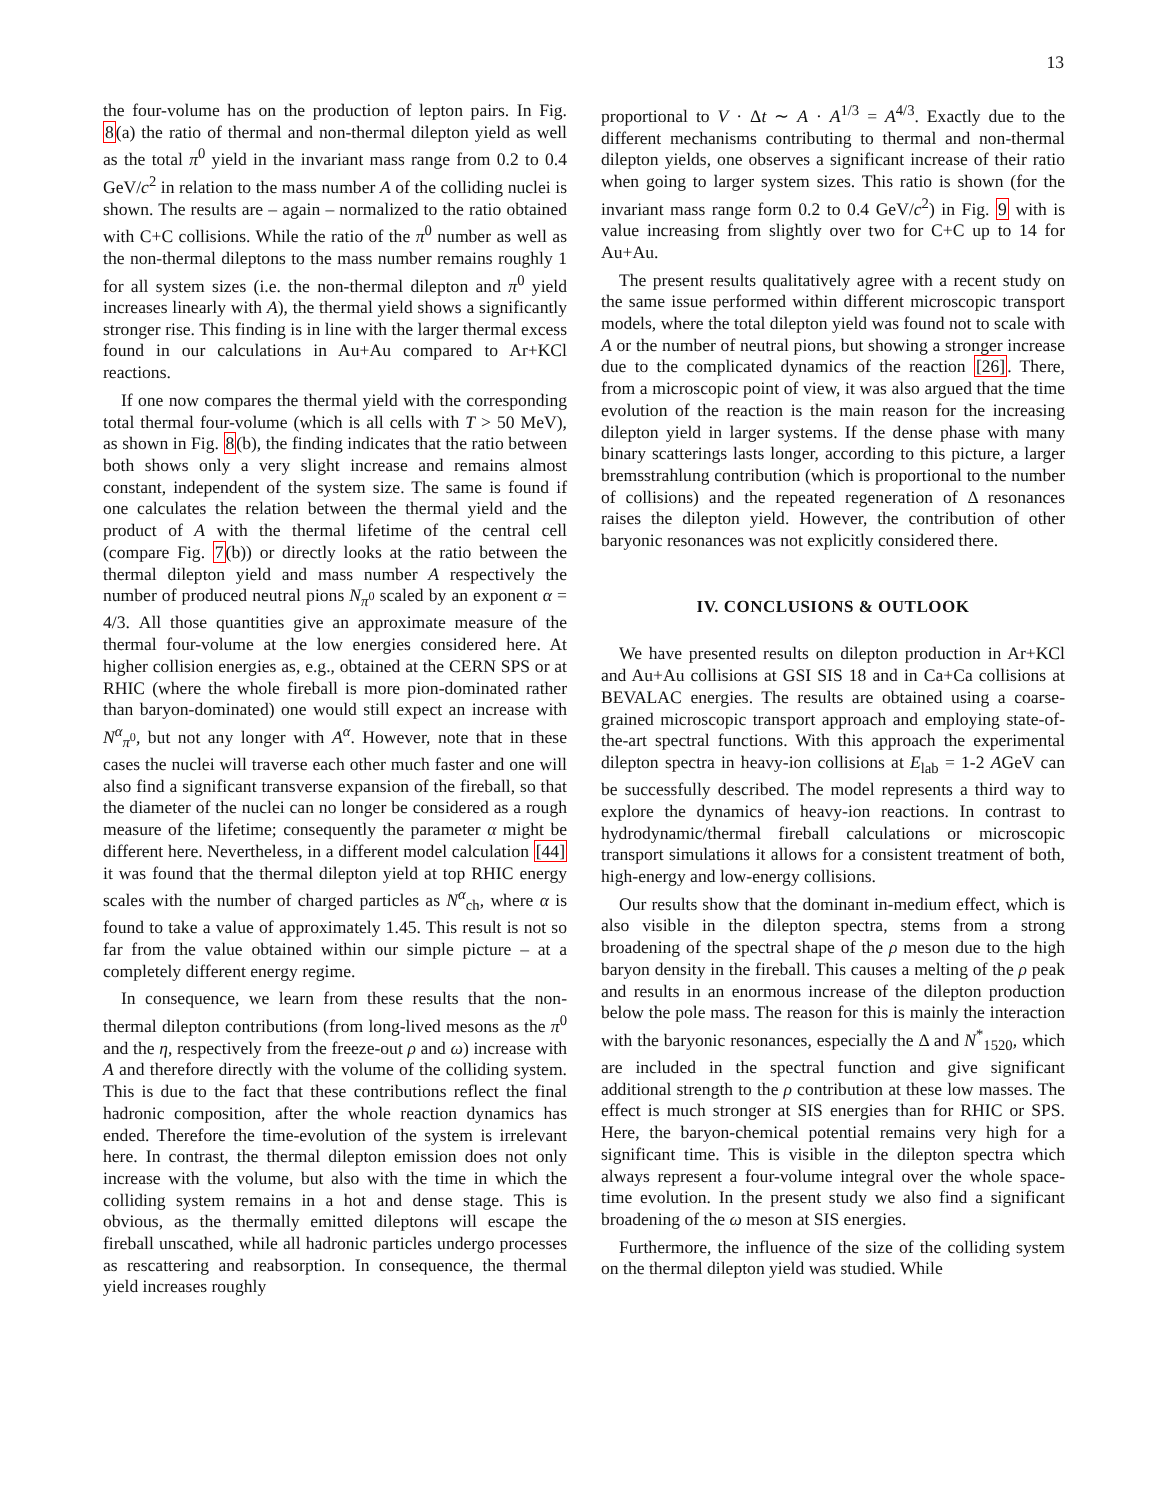13
the four-volume has on the production of lepton pairs. In Fig. 8(a) the ratio of thermal and non-thermal dilepton yield as well as the total π<sup>0</sup> yield in the invariant mass range from 0.2 to 0.4 GeV/c<sup>2</sup> in relation to the mass number A of the colliding nuclei is shown. The results are – again – normalized to the ratio obtained with C+C collisions. While the ratio of the π<sup>0</sup> number as well as the non-thermal dileptons to the mass number remains roughly 1 for all system sizes (i.e. the non-thermal dilepton and π<sup>0</sup> yield increases linearly with A), the thermal yield shows a significantly stronger rise. This finding is in line with the larger thermal excess found in our calculations in Au+Au compared to Ar+KCl reactions.
If one now compares the thermal yield with the corresponding total thermal four-volume (which is all cells with T > 50 MeV), as shown in Fig. 8(b), the finding indicates that the ratio between both shows only a very slight increase and remains almost constant, independent of the system size. The same is found if one calculates the relation between the thermal yield and the product of A with the thermal lifetime of the central cell (compare Fig. 7(b)) or directly looks at the ratio between the thermal dilepton yield and mass number A respectively the number of produced neutral pions N<sub>π<sup>0</sup></sub> scaled by an exponent α = 4/3. All those quantities give an approximate measure of the thermal four-volume at the low energies considered here. At higher collision energies as, e.g., obtained at the CERN SPS or at RHIC (where the whole fireball is more pion-dominated rather than baryon-dominated) one would still expect an increase with N<sup>α</sup><sub>π<sup>0</sup></sub>, but not any longer with A<sup>α</sup>. However, note that in these cases the nuclei will traverse each other much faster and one will also find a significant transverse expansion of the fireball, so that the diameter of the nuclei can no longer be considered as a rough measure of the lifetime; consequently the parameter α might be different here. Nevertheless, in a different model calculation [44] it was found that the thermal dilepton yield at top RHIC energy scales with the number of charged particles as N<sup>α</sup><sub>ch</sub>, where α is found to take a value of approximately 1.45. This result is not so far from the value obtained within our simple picture – at a completely different energy regime.
In consequence, we learn from these results that the non-thermal dilepton contributions (from long-lived mesons as the π<sup>0</sup> and the η, respectively from the freeze-out ρ and ω) increase with A and therefore directly with the volume of the colliding system. This is due to the fact that these contributions reflect the final hadronic composition, after the whole reaction dynamics has ended. Therefore the time-evolution of the system is irrelevant here. In contrast, the thermal dilepton emission does not only increase with the volume, but also with the time in which the colliding system remains in a hot and dense stage. This is obvious, as the thermally emitted dileptons will escape the fireball unscathed, while all hadronic particles undergo processes as rescattering and reabsorption. In consequence, the thermal yield increases roughly
proportional to V · Δt ∼ A · A<sup>1/3</sup> = A<sup>4/3</sup>. Exactly due to the different mechanisms contributing to thermal and non-thermal dilepton yields, one observes a significant increase of their ratio when going to larger system sizes. This ratio is shown (for the invariant mass range form 0.2 to 0.4 GeV/c<sup>2</sup>) in Fig. 9 with is value increasing from slightly over two for C+C up to 14 for Au+Au.
The present results qualitatively agree with a recent study on the same issue performed within different microscopic transport models, where the total dilepton yield was found not to scale with A or the number of neutral pions, but showing a stronger increase due to the complicated dynamics of the reaction [26]. There, from a microscopic point of view, it was also argued that the time evolution of the reaction is the main reason for the increasing dilepton yield in larger systems. If the dense phase with many binary scatterings lasts longer, according to this picture, a larger bremsstrahlung contribution (which is proportional to the number of collisions) and the repeated regeneration of Δ resonances raises the dilepton yield. However, the contribution of other baryonic resonances was not explicitly considered there.
IV. CONCLUSIONS & OUTLOOK
We have presented results on dilepton production in Ar+KCl and Au+Au collisions at GSI SIS 18 and in Ca+Ca collisions at BEVALAC energies. The results are obtained using a coarse-grained microscopic transport approach and employing state-of-the-art spectral functions. With this approach the experimental dilepton spectra in heavy-ion collisions at E<sub>lab</sub> = 1-2 AGeV can be successfully described. The model represents a third way to explore the dynamics of heavy-ion reactions. In contrast to hydrodynamic/thermal fireball calculations or microscopic transport simulations it allows for a consistent treatment of both, high-energy and low-energy collisions.
Our results show that the dominant in-medium effect, which is also visible in the dilepton spectra, stems from a strong broadening of the spectral shape of the ρ meson due to the high baryon density in the fireball. This causes a melting of the ρ peak and results in an enormous increase of the dilepton production below the pole mass. The reason for this is mainly the interaction with the baryonic resonances, especially the Δ and N<sup>*</sup><sub>1520</sub>, which are included in the spectral function and give significant additional strength to the ρ contribution at these low masses. The effect is much stronger at SIS energies than for RHIC or SPS. Here, the baryon-chemical potential remains very high for a significant time. This is visible in the dilepton spectra which always represent a four-volume integral over the whole space-time evolution. In the present study we also find a significant broadening of the ω meson at SIS energies.
Furthermore, the influence of the size of the colliding system on the thermal dilepton yield was studied. While